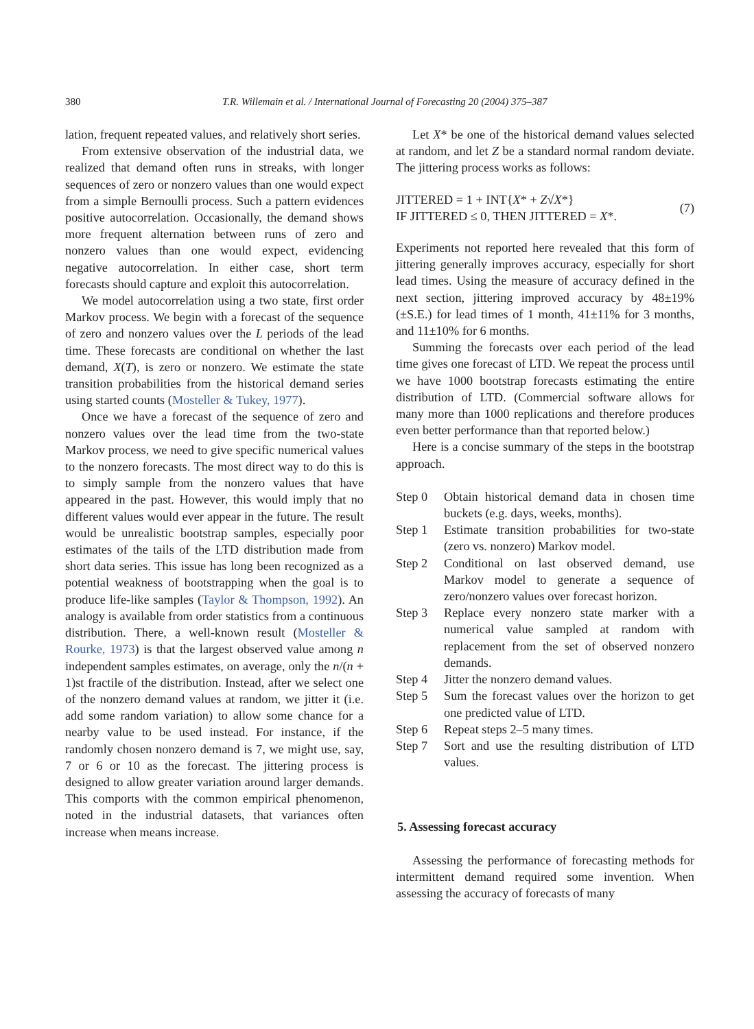380
T.R. Willemain et al. / International Journal of Forecasting 20 (2004) 375–387
lation, frequent repeated values, and relatively short series.
From extensive observation of the industrial data, we realized that demand often runs in streaks, with longer sequences of zero or nonzero values than one would expect from a simple Bernoulli process. Such a pattern evidences positive autocorrelation. Occasionally, the demand shows more frequent alternation between runs of zero and nonzero values than one would expect, evidencing negative autocorrelation. In either case, short term forecasts should capture and exploit this autocorrelation.
We model autocorrelation using a two state, first order Markov process. We begin with a forecast of the sequence of zero and nonzero values over the L periods of the lead time. These forecasts are conditional on whether the last demand, X(T), is zero or nonzero. We estimate the state transition probabilities from the historical demand series using started counts (Mosteller & Tukey, 1977).
Once we have a forecast of the sequence of zero and nonzero values over the lead time from the two-state Markov process, we need to give specific numerical values to the nonzero forecasts. The most direct way to do this is to simply sample from the nonzero values that have appeared in the past. However, this would imply that no different values would ever appear in the future. The result would be unrealistic bootstrap samples, especially poor estimates of the tails of the LTD distribution made from short data series. This issue has long been recognized as a potential weakness of bootstrapping when the goal is to produce life-like samples (Taylor & Thompson, 1992). An analogy is available from order statistics from a continuous distribution. There, a well-known result (Mosteller & Rourke, 1973) is that the largest observed value among n independent samples estimates, on average, only the n/(n + 1)st fractile of the distribution. Instead, after we select one of the nonzero demand values at random, we jitter it (i.e. add some random variation) to allow some chance for a nearby value to be used instead. For instance, if the randomly chosen nonzero demand is 7, we might use, say, 7 or 6 or 10 as the forecast. The jittering process is designed to allow greater variation around larger demands. This comports with the common empirical phenomenon, noted in the industrial datasets, that variances often increase when means increase.
Let X* be one of the historical demand values selected at random, and let Z be a standard normal random deviate. The jittering process works as follows:
JITTERED = 1 + INT{X* + Z√X*}
IF JITTERED ≤ 0, THEN JITTERED = X*.
(7)
Experiments not reported here revealed that this form of jittering generally improves accuracy, especially for short lead times. Using the measure of accuracy defined in the next section, jittering improved accuracy by 48±19% (±S.E.) for lead times of 1 month, 41±11% for 3 months, and 11±10% for 6 months.
Summing the forecasts over each period of the lead time gives one forecast of LTD. We repeat the process until we have 1000 bootstrap forecasts estimating the entire distribution of LTD. (Commercial software allows for many more than 1000 replications and therefore produces even better performance than that reported below.)
Here is a concise summary of the steps in the bootstrap approach.
Step 0 Obtain historical demand data in chosen time buckets (e.g. days, weeks, months).
Step 1 Estimate transition probabilities for two-state (zero vs. nonzero) Markov model.
Step 2 Conditional on last observed demand, use Markov model to generate a sequence of zero/nonzero values over forecast horizon.
Step 3 Replace every nonzero state marker with a numerical value sampled at random with replacement from the set of observed nonzero demands.
Step 4 Jitter the nonzero demand values.
Step 5 Sum the forecast values over the horizon to get one predicted value of LTD.
Step 6 Repeat steps 2–5 many times.
Step 7 Sort and use the resulting distribution of LTD values.
5. Assessing forecast accuracy
Assessing the performance of forecasting methods for intermittent demand required some invention. When assessing the accuracy of forecasts of many